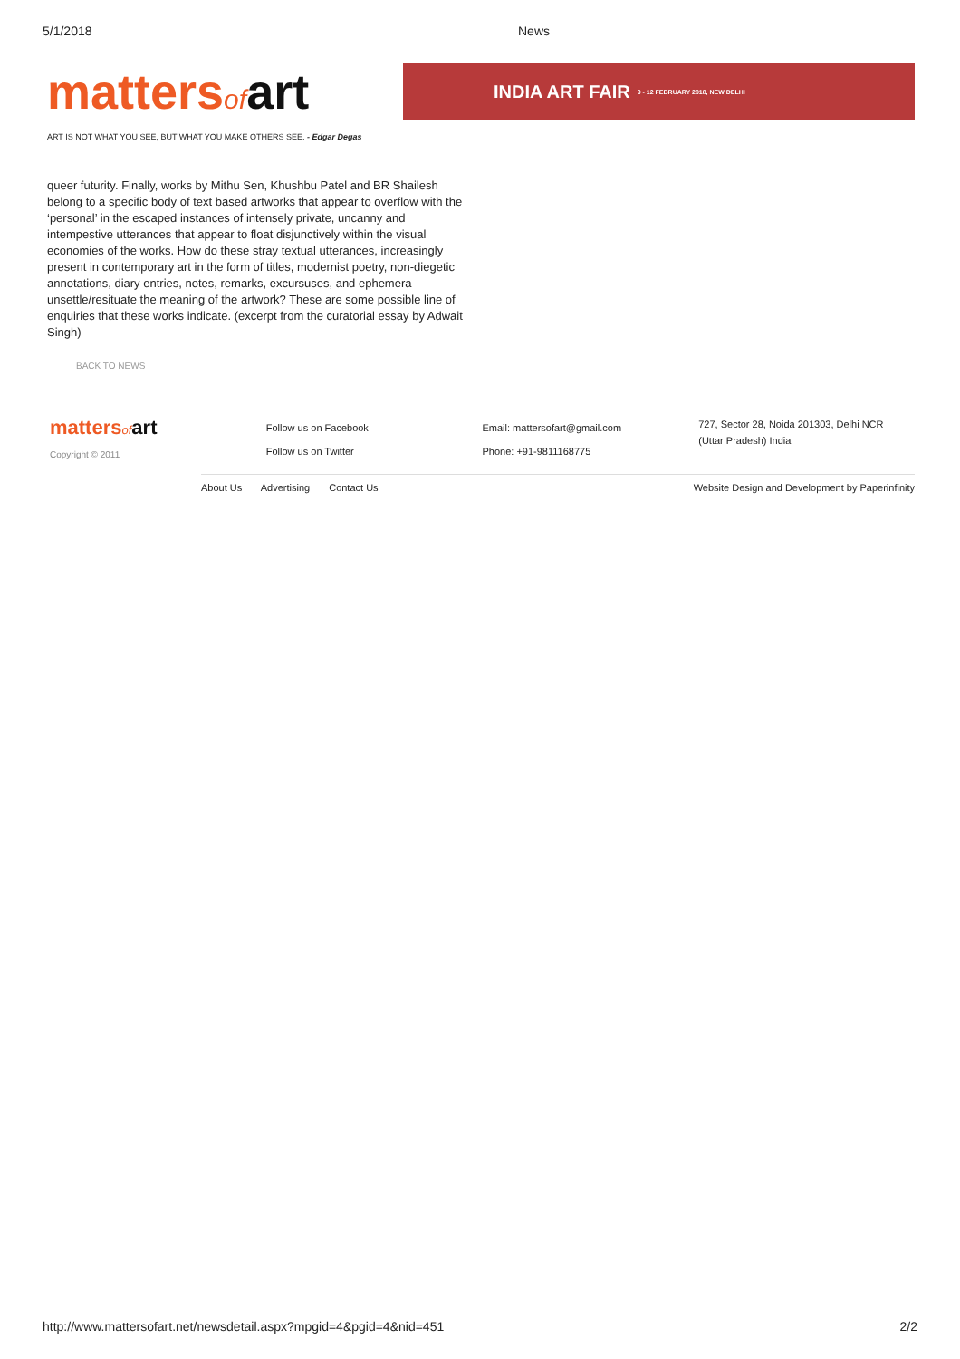5/1/2018 News
mattersof art
INDIA ART FAIR 9 - 12 FEBRUARY 2018, NEW DELHI
ART IS NOT WHAT YOU SEE, BUT WHAT YOU MAKE OTHERS SEE. - Edgar Degas
queer futurity. Finally, works by Mithu Sen, Khushbu Patel and BR Shailesh belong to a specific body of text based artworks that appear to overflow with the ‘personal’ in the escaped instances of intensely private, uncanny and intempestive utterances that appear to float disjunctively within the visual economies of the works. How do these stray textual utterances, increasingly present in contemporary art in the form of titles, modernist poetry, non-diegetic annotations, diary entries, notes, remarks, excursuses, and ephemera unsettle/resituate the meaning of the artwork? These are some possible line of enquiries that these works indicate. (excerpt from the curatorial essay by Adwait Singh)
BACK TO NEWS
mattersof art
Copyright © 2011
Follow us on Facebook
Follow us on Twitter
Email: mattersofart@gmail.com
Phone: +91-9811168775
727, Sector 28, Noida 201303, Delhi NCR
(Uttar Pradesh) India
About Us Advertising Contact Us
Website Design and Development by Paperinfinity
http://www.mattersofart.net/newsdetail.aspx?mpgid=4&pgid=4&nid=451 2/2